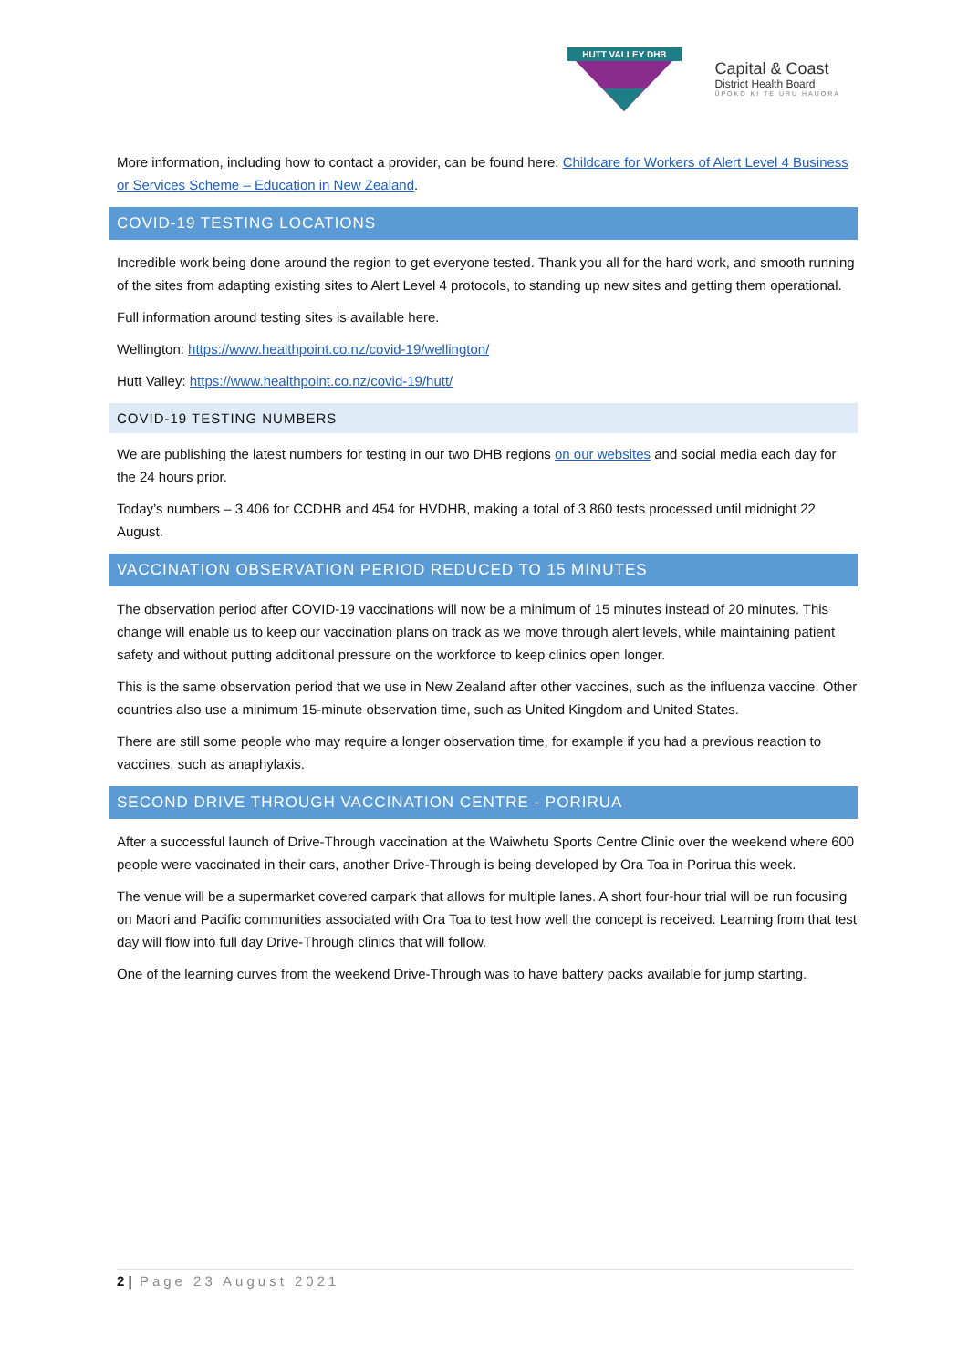HUTT VALLEY DHB
Capital & Coast
District Health Board
ŪPOKO KI TE URU HAUORA
More information, including how to contact a provider, can be found here: Childcare for Workers of Alert Level 4 Business or Services Scheme – Education in New Zealand.
COVID-19 TESTING LOCATIONS
Incredible work being done around the region to get everyone tested. Thank you all for the hard work, and smooth running of the sites from adapting existing sites to Alert Level 4 protocols, to standing up new sites and getting them operational.
Full information around testing sites is available here.
Wellington: https://www.healthpoint.co.nz/covid-19/wellington/
Hutt Valley: https://www.healthpoint.co.nz/covid-19/hutt/
COVID-19 TESTING NUMBERS
We are publishing the latest numbers for testing in our two DHB regions on our websites and social media each day for the 24 hours prior.
Today’s numbers – 3,406 for CCDHB and 454 for HVDHB, making a total of 3,860 tests processed until midnight 22 August.
VACCINATION OBSERVATION PERIOD REDUCED TO 15 MINUTES
The observation period after COVID-19 vaccinations will now be a minimum of 15 minutes instead of 20 minutes. This change will enable us to keep our vaccination plans on track as we move through alert levels, while maintaining patient safety and without putting additional pressure on the workforce to keep clinics open longer.
This is the same observation period that we use in New Zealand after other vaccines, such as the influenza vaccine. Other countries also use a minimum 15-minute observation time, such as United Kingdom and United States.
There are still some people who may require a longer observation time, for example if you had a previous reaction to vaccines, such as anaphylaxis.
SECOND DRIVE THROUGH VACCINATION CENTRE - PORIRUA
After a successful launch of Drive-Through vaccination at the Waiwhetu Sports Centre Clinic over the weekend where 600 people were vaccinated in their cars, another Drive-Through is being developed by Ora Toa in Porirua this week.
The venue will be a supermarket covered carpark that allows for multiple lanes. A short four-hour trial will be run focusing on Maori and Pacific communities associated with Ora Toa to test how well the concept is received. Learning from that test day will flow into full day Drive-Through clinics that will follow.
One of the learning curves from the weekend Drive-Through was to have battery packs available for jump starting.
2 | Page 23 August 2021